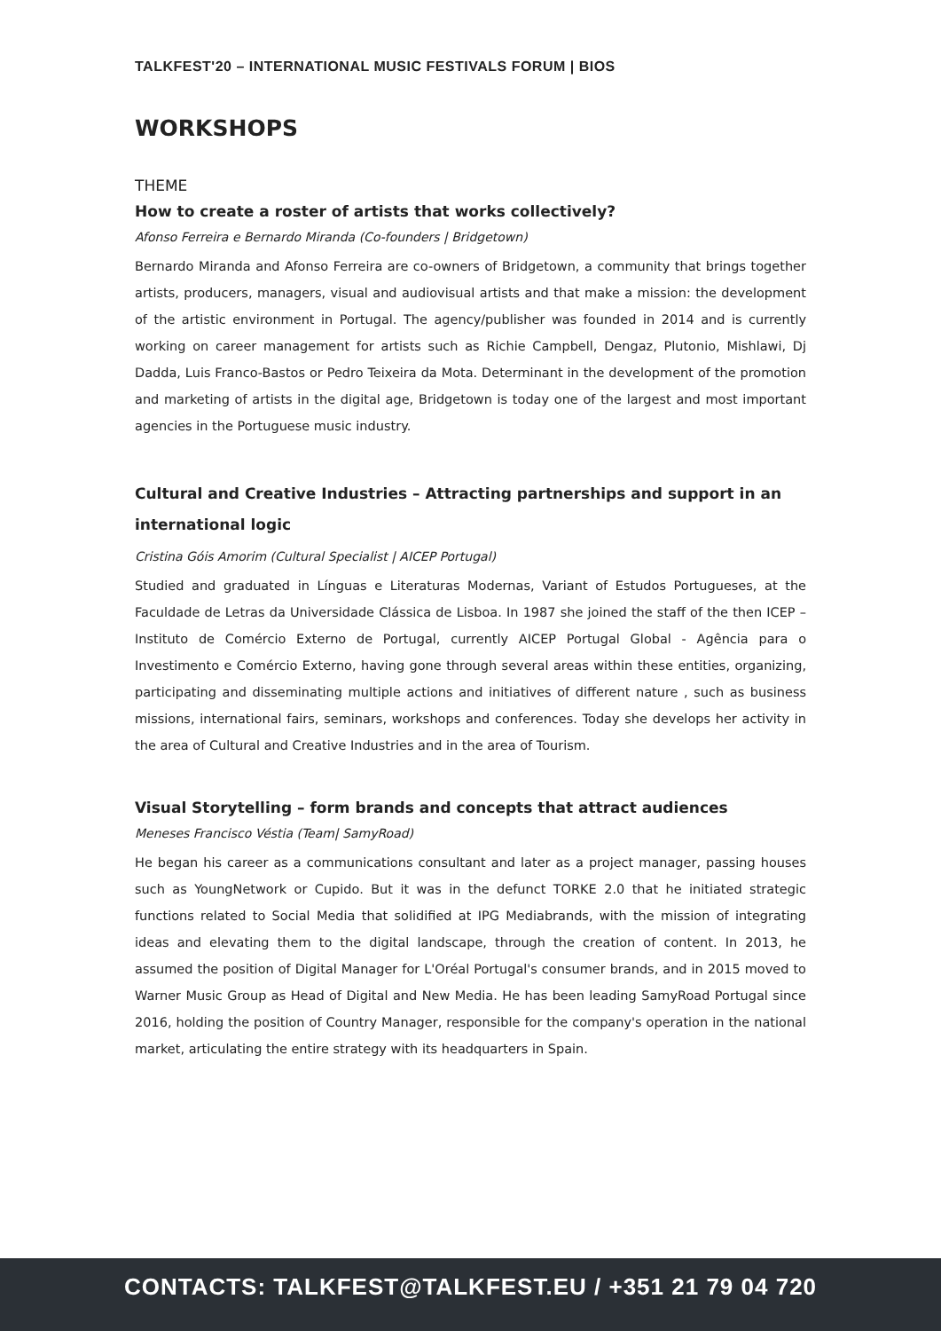TALKFEST'20 – INTERNATIONAL MUSIC FESTIVALS FORUM | BIOS
WORKSHOPS
THEME
How to create a roster of artists that works collectively?
Afonso Ferreira e Bernardo Miranda (Co-founders | Bridgetown)
Bernardo Miranda and Afonso Ferreira are co-owners of Bridgetown, a community that brings together artists, producers, managers, visual and audiovisual artists and that make a mission: the development of the artistic environment in Portugal. The agency/publisher was founded in 2014 and is currently working on career management for artists such as Richie Campbell, Dengaz, Plutonio, Mishlawi, Dj Dadda, Luis Franco-Bastos or Pedro Teixeira da Mota. Determinant in the development of the promotion and marketing of artists in the digital age, Bridgetown is today one of the largest and most important agencies in the Portuguese music industry.
Cultural and Creative Industries – Attracting partnerships and support in an international logic
Cristina Góis Amorim (Cultural Specialist | AICEP Portugal)
Studied and graduated in Línguas e Literaturas Modernas, Variant of Estudos Portugueses, at the Faculdade de Letras da Universidade Clássica de Lisboa. In 1987 she joined the staff of the then ICEP – Instituto de Comércio Externo de Portugal, currently AICEP Portugal Global - Agência para o Investimento e Comércio Externo, having gone through several areas within these entities, organizing, participating and disseminating multiple actions and initiatives of different nature , such as business missions, international fairs, seminars, workshops and conferences. Today she develops her activity in the area of Cultural and Creative Industries and in the area of Tourism.
Visual Storytelling – form brands and concepts that attract audiences
Meneses Francisco Véstia (Team| SamyRoad)
He began his career as a communications consultant and later as a project manager, passing houses such as YoungNetwork or Cupido. But it was in the defunct TORKE 2.0 that he initiated strategic functions related to Social Media that solidified at IPG Mediabrands, with the mission of integrating ideas and elevating them to the digital landscape, through the creation of content. In 2013, he assumed the position of Digital Manager for L'Oréal Portugal's consumer brands, and in 2015 moved to Warner Music Group as Head of Digital and New Media. He has been leading SamyRoad Portugal since 2016, holding the position of Country Manager, responsible for the company's operation in the national market, articulating the entire strategy with its headquarters in Spain.
CONTACTS: TALKFEST@TALKFEST.EU / +351 21 79 04 720